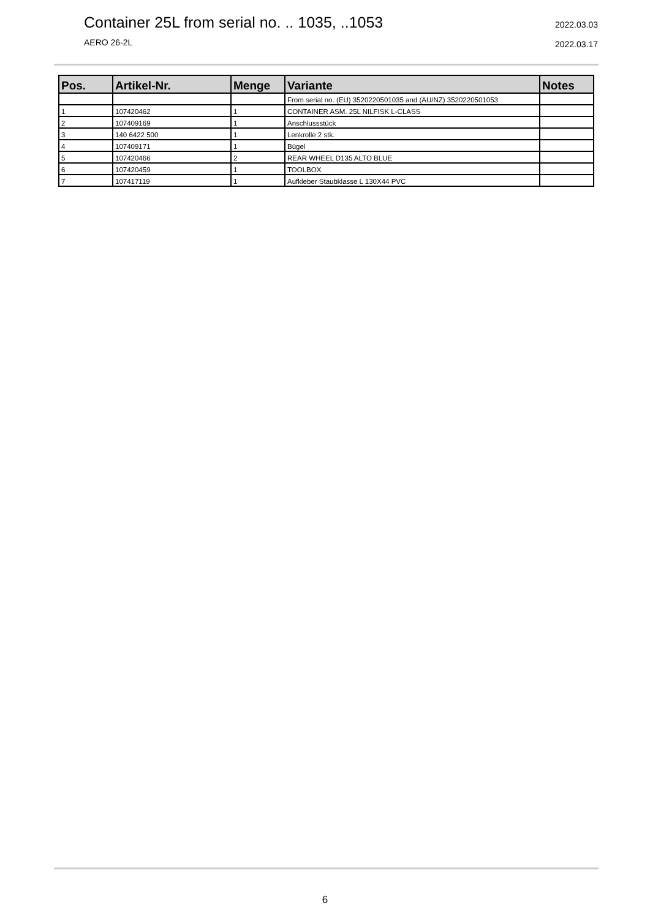Container 25L from serial no. .. 1035, ..1053
AERO 26-2L
2022.03.03
2022.03.17
| Pos. | Artikel-Nr. | Menge | Variante | Notes |
| --- | --- | --- | --- | --- |
| | | | From serial no. (EU) 3520220501035 and (AU/NZ) 3520220501053 | |
| 1 | 107420462 | 1 | CONTAINER ASM. 25L NILFISK L-CLASS | |
| 2 | 107409169 | 1 | Anschlussstück | |
| 3 | 140 6422 500 | 1 | Lenkrolle 2 stk. | |
| 4 | 107409171 | 1 | Bügel | |
| 5 | 107420466 | 2 | REAR WHEEL D135 ALTO BLUE | |
| 6 | 107420459 | 1 | TOOLBOX | |
| 7 | 107417119 | 1 | Aufkleber Staubklasse L 130X44 PVC | |
6